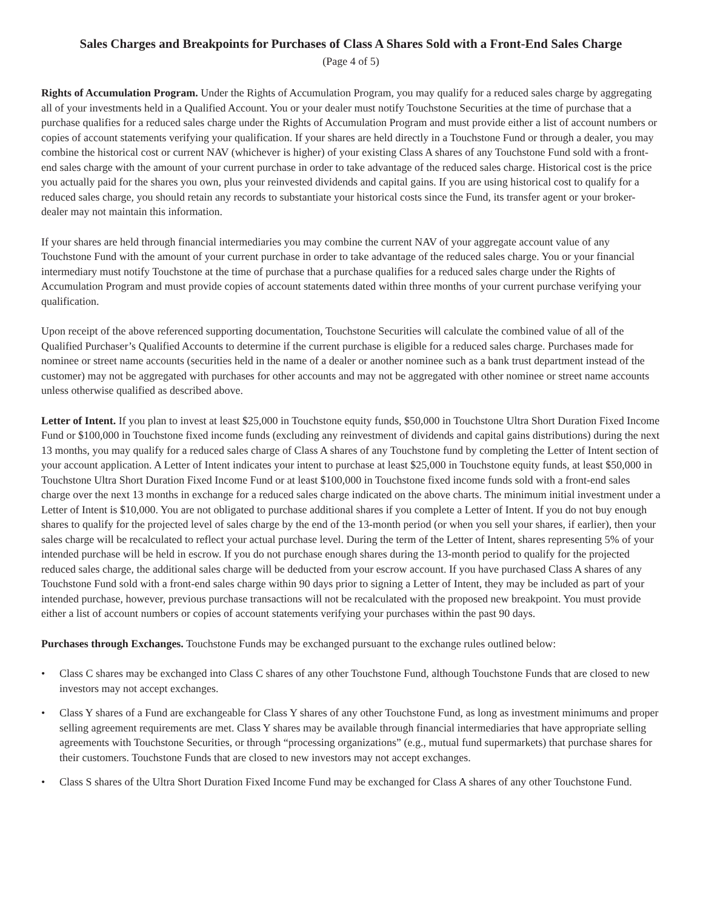Sales Charges and Breakpoints for Purchases of Class A Shares Sold with a Front-End Sales Charge
(Page 4 of 5)
Rights of Accumulation Program. Under the Rights of Accumulation Program, you may qualify for a reduced sales charge by aggregating all of your investments held in a Qualified Account. You or your dealer must notify Touchstone Securities at the time of purchase that a purchase qualifies for a reduced sales charge under the Rights of Accumulation Program and must provide either a list of account numbers or copies of account statements verifying your qualification. If your shares are held directly in a Touchstone Fund or through a dealer, you may combine the historical cost or current NAV (whichever is higher) of your existing Class A shares of any Touchstone Fund sold with a front-end sales charge with the amount of your current purchase in order to take advantage of the reduced sales charge. Historical cost is the price you actually paid for the shares you own, plus your reinvested dividends and capital gains. If you are using historical cost to qualify for a reduced sales charge, you should retain any records to substantiate your historical costs since the Fund, its transfer agent or your broker-dealer may not maintain this information.
If your shares are held through financial intermediaries you may combine the current NAV of your aggregate account value of any Touchstone Fund with the amount of your current purchase in order to take advantage of the reduced sales charge. You or your financial intermediary must notify Touchstone at the time of purchase that a purchase qualifies for a reduced sales charge under the Rights of Accumulation Program and must provide copies of account statements dated within three months of your current purchase verifying your qualification.
Upon receipt of the above referenced supporting documentation, Touchstone Securities will calculate the combined value of all of the Qualified Purchaser’s Qualified Accounts to determine if the current purchase is eligible for a reduced sales charge. Purchases made for nominee or street name accounts (securities held in the name of a dealer or another nominee such as a bank trust department instead of the customer) may not be aggregated with purchases for other accounts and may not be aggregated with other nominee or street name accounts unless otherwise qualified as described above.
Letter of Intent. If you plan to invest at least $25,000 in Touchstone equity funds, $50,000 in Touchstone Ultra Short Duration Fixed Income Fund or $100,000 in Touchstone fixed income funds (excluding any reinvestment of dividends and capital gains distributions) during the next 13 months, you may qualify for a reduced sales charge of Class A shares of any Touchstone fund by completing the Letter of Intent section of your account application. A Letter of Intent indicates your intent to purchase at least $25,000 in Touchstone equity funds, at least $50,000 in Touchstone Ultra Short Duration Fixed Income Fund or at least $100,000 in Touchstone fixed income funds sold with a front-end sales charge over the next 13 months in exchange for a reduced sales charge indicated on the above charts. The minimum initial investment under a Letter of Intent is $10,000. You are not obligated to purchase additional shares if you complete a Letter of Intent. If you do not buy enough shares to qualify for the projected level of sales charge by the end of the 13-month period (or when you sell your shares, if earlier), then your sales charge will be recalculated to reflect your actual purchase level. During the term of the Letter of Intent, shares representing 5% of your intended purchase will be held in escrow. If you do not purchase enough shares during the 13-month period to qualify for the projected reduced sales charge, the additional sales charge will be deducted from your escrow account. If you have purchased Class A shares of any Touchstone Fund sold with a front-end sales charge within 90 days prior to signing a Letter of Intent, they may be included as part of your intended purchase, however, previous purchase transactions will not be recalculated with the proposed new breakpoint. You must provide either a list of account numbers or copies of account statements verifying your purchases within the past 90 days.
Purchases through Exchanges. Touchstone Funds may be exchanged pursuant to the exchange rules outlined below:
• Class C shares may be exchanged into Class C shares of any other Touchstone Fund, although Touchstone Funds that are closed to new investors may not accept exchanges.
• Class Y shares of a Fund are exchangeable for Class Y shares of any other Touchstone Fund, as long as investment minimums and proper selling agreement requirements are met. Class Y shares may be available through financial intermediaries that have appropriate selling agreements with Touchstone Securities, or through “processing organizations” (e.g., mutual fund supermarkets) that purchase shares for their customers. Touchstone Funds that are closed to new investors may not accept exchanges.
• Class S shares of the Ultra Short Duration Fixed Income Fund may be exchanged for Class A shares of any other Touchstone Fund.